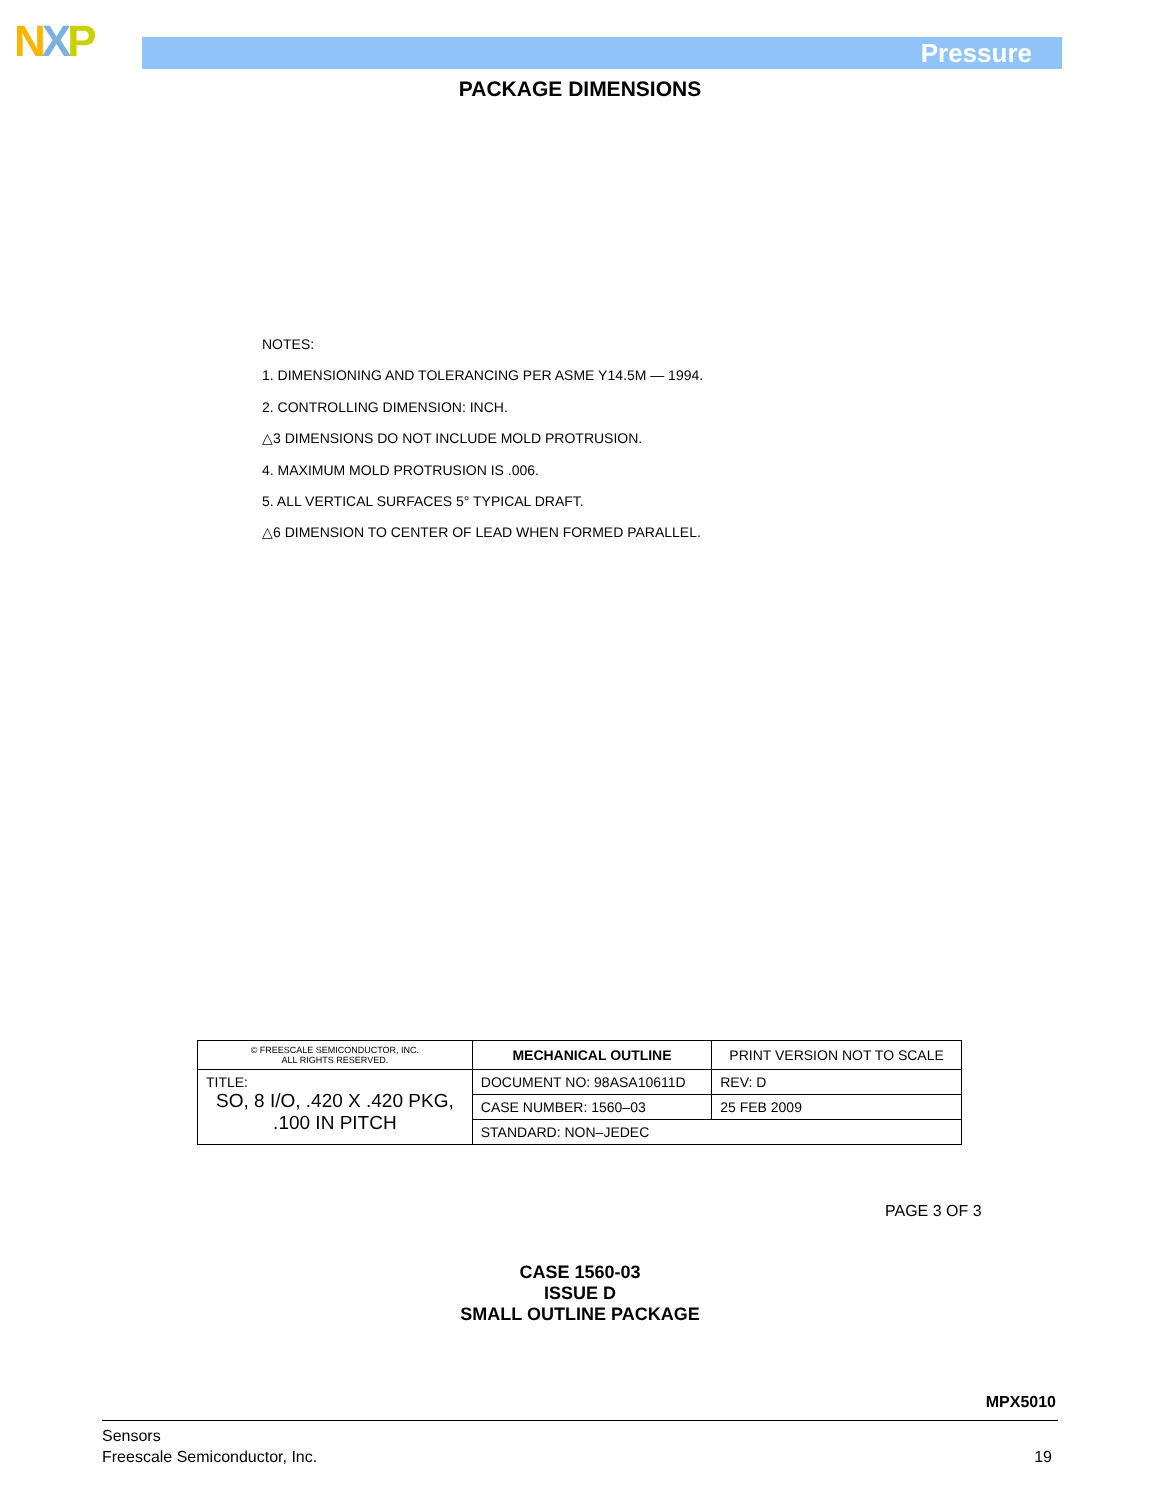NXP Pressure
PACKAGE DIMENSIONS
NOTES:
1. DIMENSIONING AND TOLERANCING PER ASME Y14.5M — 1994.
2. CONTROLLING DIMENSION: INCH.
△3 DIMENSIONS DO NOT INCLUDE MOLD PROTRUSION.
4. MAXIMUM MOLD PROTRUSION IS .006.
5. ALL VERTICAL SURFACES 5° TYPICAL DRAFT.
△6 DIMENSION TO CENTER OF LEAD WHEN FORMED PARALLEL.
| © FREESCALE SEMICONDUCTOR, INC. ALL RIGHTS RESERVED. | MECHANICAL OUTLINE | PRINT VERSION NOT TO SCALE | |
| TITLE: SO, 8 I/O, .420 X .420 PKG, .100 IN PITCH | DOCUMENT NO: 98ASA10611D | | REV: D |
| | CASE NUMBER: 1560–03 | | 25 FEB 2009 |
| | STANDARD: NON–JEDEC | | |
PAGE 3 OF 3
CASE 1560-03
ISSUE D
SMALL OUTLINE PACKAGE
MPX5010
Sensors
Freescale Semiconductor, Inc.
19